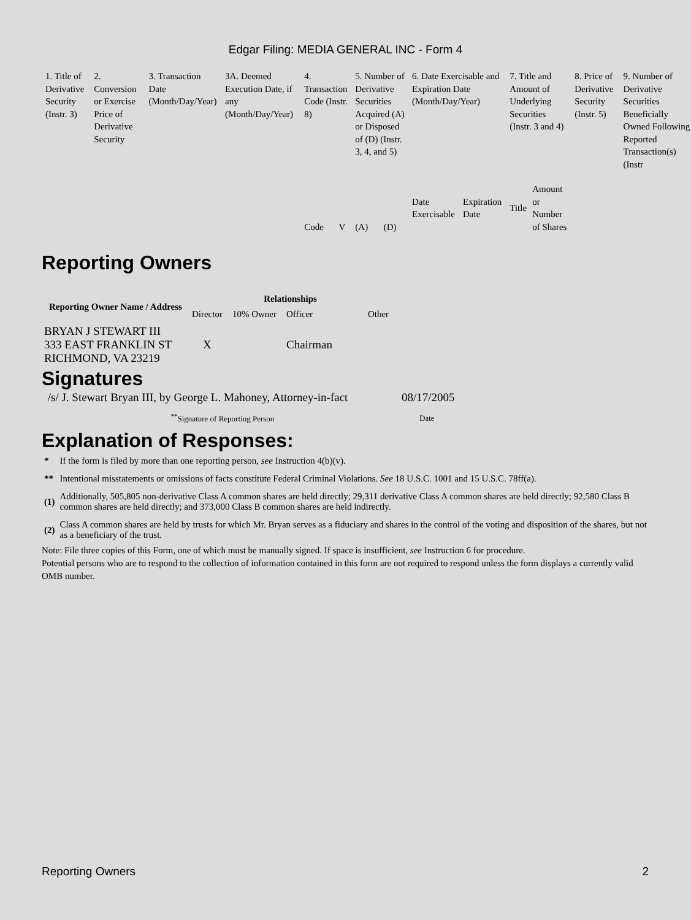Edgar Filing: MEDIA GENERAL INC - Form 4
| 1. Title of Derivative Security (Instr. 3) | 2. Conversion or Exercise Price of Derivative Security | 3. Transaction Date (Month/Day/Year) | 3A. Deemed Execution Date, if any (Month/Day/Year) | 4. Transaction Code (Instr. 8) | | 5. Number of Derivative Securities Acquired (A) or Disposed of (D) (Instr. 3, 4, and 5) | | 6. Date Exercisable and Expiration Date (Month/Day/Year) | | 7. Title and Amount of Underlying Securities (Instr. 3 and 4) | | 8. Price of Derivative Security (Instr. 5) | 9. Number of Derivative Securities Beneficially Owned Following Reported Transaction(s) (Instr |
| --- | --- | --- | --- | --- | --- | --- | --- | --- | --- | --- | --- | --- | --- |
| | | | | Code | V | (A) | (D) | Date Exercisable | Expiration Date | Title | Amount or Number of Shares | | |
Reporting Owners
| Reporting Owner Name / Address | Relationships | | | |
| --- | --- | --- | --- | --- |
| | Director | 10% Owner | Officer | Other |
| BRYAN J STEWART III 333 EAST FRANKLIN ST RICHMOND, VA 23219 | X | | Chairman | |
Signatures
| /s/ J. Stewart Bryan III, by George L. Mahoney, Attorney-in-fact | 08/17/2005 |
| <sup>**</sup> Signature of Reporting Person | Date |
Explanation of Responses:
| * | If the form is filed by more than one reporting person, see Instruction 4(b)(v). |
| ** | Intentional misstatements or omissions of facts constitute Federal Criminal Violations. See 18 U.S.C. 1001 and 15 U.S.C. 78ff(a). |
| (1) | Additionally, 505,805 non-derivative Class A common shares are held directly; 29,311 derivative Class A common shares are held directly; 92,580 Class B common shares are held directly; and 373,000 Class B common shares are held indirectly. |
| (2) | Class A common shares are held by trusts for which Mr. Bryan serves as a fiduciary and shares in the control of the voting and disposition of the shares, but not as a beneficiary of the trust. |
Note: File three copies of this Form, one of which must be manually signed. If space is insufficient, see Instruction 6 for procedure.
Potential persons who are to respond to the collection of information contained in this form are not required to respond unless the form displays a currently valid OMB number.
Reporting Owners 2